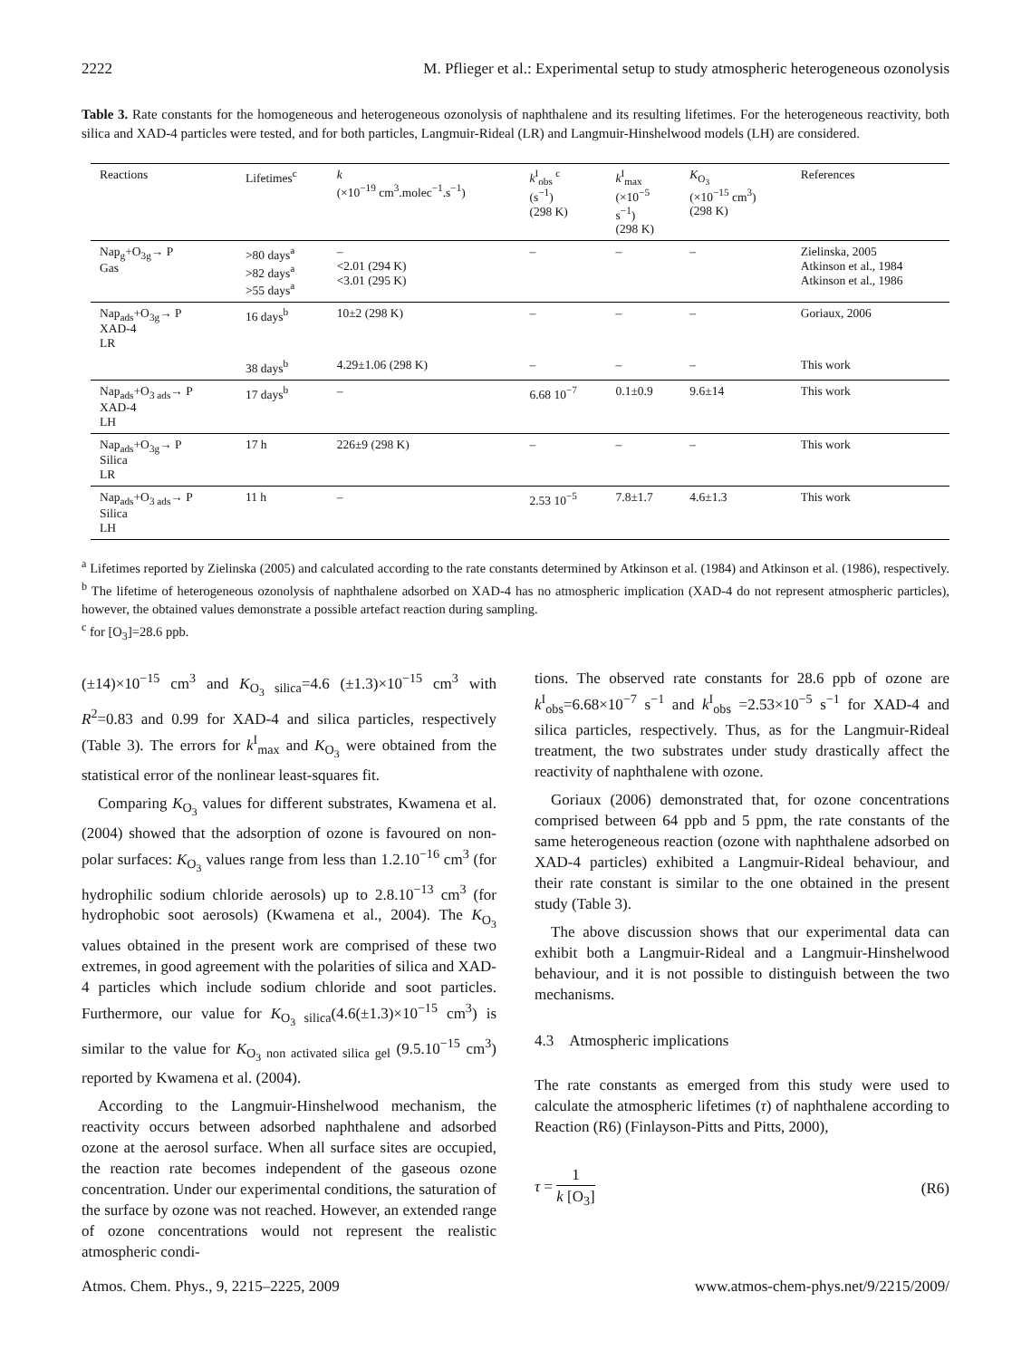2222 M. Pflieger et al.: Experimental setup to study atmospheric heterogeneous ozonolysis
Table 3. Rate constants for the homogeneous and heterogeneous ozonolysis of naphthalene and its resulting lifetimes. For the heterogeneous reactivity, both silica and XAD-4 particles were tested, and for both particles, Langmuir-Rideal (LR) and Langmuir-Hinshelwood models (LH) are considered.
| Reactions | Lifetimes<sup>c</sup> | k (×10<sup>−19</sup> cm<sup>3</sup>.molec<sup>−1</sup>.s<sup>−1</sup>) | k<sup>I</sup><sub>obs</sub> <sup>c</sup> (s<sup>−1</sup>) (298 K) | k<sup>I</sup><sub>max</sub> (×10<sup>−5</sup> s<sup>−1</sup>) (298 K) | K<sub>O<sub>3</sub></sub> (×10<sup>−15</sup> cm<sup>3</sup>) (298 K) | References |
| --- | --- | --- | --- | --- | --- | --- |
| Nap<sub>g</sub>+O<sub>3g</sub>→ P Gas | >80 days<sup>a</sup> >82 days<sup>a</sup> >55 days<sup>a</sup> | – <2.01 (294 K) <3.01 (295 K) | – | – | – | Zielinska, 2005 Atkinson et al., 1984 Atkinson et al., 1986 |
| Nap<sub>ads</sub>+O<sub>3g</sub>→ P XAD-4 LR | 16 days<sup>b</sup> | 10±2 (298 K) | – | – | – | Goriaux, 2006 |
| | 38 days<sup>b</sup> | 4.29±1.06 (298 K) | – | – | – | This work |
| Nap<sub>ads</sub>+O<sub>3 ads</sub>→ P XAD-4 LH | 17 days<sup>b</sup> | – | 6.68 10<sup>−7</sup> | 0.1±0.9 | 9.6±14 | This work |
| Nap<sub>ads</sub>+O<sub>3g</sub>→ P Silica LR | 17 h | 226±9 (298 K) | – | – | – | This work |
| Nap<sub>ads</sub>+O<sub>3 ads</sub>→ P Silica LH | 11 h | – | 2.53 10<sup>−5</sup> | 7.8±1.7 | 4.6±1.3 | This work |
<sup>a</sup> Lifetimes reported by Zielinska (2005) and calculated according to the rate constants determined by Atkinson et al. (1984) and Atkinson et al. (1986), respectively. <sup>b</sup> The lifetime of heterogeneous ozonolysis of naphthalene adsorbed on XAD-4 has no atmospheric implication (XAD-4 do not represent atmospheric particles), however, the obtained values demonstrate a possible artefact reaction during sampling.
<sup>c</sup> for [O<sub>3</sub>]=28.6 ppb.
(±14)×10<sup>−15</sup> cm<sup>3</sup> and K<sub>O<sub>3</sub> silica</sub>=4.6 (±1.3)×10<sup>−15</sup> cm<sup>3</sup> with R<sup>2</sup>=0.83 and 0.99 for XAD-4 and silica particles, respectively (Table 3). The errors for k<sup>I</sup><sub>max</sub> and K<sub>O<sub>3</sub></sub> were obtained from the statistical error of the nonlinear least-squares fit.
Comparing K<sub>O<sub>3</sub></sub> values for different substrates, Kwamena et al. (2004) showed that the adsorption of ozone is favoured on non-polar surfaces: K<sub>O<sub>3</sub></sub> values range from less than 1.2.10<sup>−16</sup> cm<sup>3</sup> (for hydrophilic sodium chloride aerosols) up to 2.8.10<sup>−13</sup> cm<sup>3</sup> (for hydrophobic soot aerosols) (Kwamena et al., 2004). The K<sub>O<sub>3</sub></sub> values obtained in the present work are comprised of these two extremes, in good agreement with the polarities of silica and XAD-4 particles which include sodium chloride and soot particles. Furthermore, our value for K<sub>O<sub>3</sub> silica</sub>(4.6(±1.3)×10<sup>−15</sup> cm<sup>3</sup>) is similar to the value for K<sub>O<sub>3</sub> non activated silica gel</sub> (9.5.10<sup>−15</sup> cm<sup>3</sup>) reported by Kwamena et al. (2004).
According to the Langmuir-Hinshelwood mechanism, the reactivity occurs between adsorbed naphthalene and adsorbed ozone at the aerosol surface. When all surface sites are occupied, the reaction rate becomes independent of the gaseous ozone concentration. Under our experimental conditions, the saturation of the surface by ozone was not reached. However, an extended range of ozone concentrations would not represent the realistic atmospheric condi-
tions. The observed rate constants for 28.6 ppb of ozone are k<sup>I</sup><sub>obs</sub>=6.68×10<sup>−7</sup> s<sup>−1</sup> and k<sup>I</sup><sub>obs</sub> =2.53×10<sup>−5</sup> s<sup>−1</sup> for XAD-4 and silica particles, respectively. Thus, as for the Langmuir-Rideal treatment, the two substrates under study drastically affect the reactivity of naphthalene with ozone.
Goriaux (2006) demonstrated that, for ozone concentrations comprised between 64 ppb and 5 ppm, the rate constants of the same heterogeneous reaction (ozone with naphthalene adsorbed on XAD-4 particles) exhibited a Langmuir-Rideal behaviour, and their rate constant is similar to the one obtained in the present study (Table 3).
The above discussion shows that our experimental data can exhibit both a Langmuir-Rideal and a Langmuir-Hinshelwood behaviour, and it is not possible to distinguish between the two mechanisms.
4.3 Atmospheric implications
The rate constants as emerged from this study were used to calculate the atmospheric lifetimes (τ) of naphthalene according to Reaction (R6) (Finlayson-Pitts and Pitts, 2000),
τ = 1 k [O<sub>3</sub>] (R6)
Atmos. Chem. Phys., 9, 2215–2225, 2009 www.atmos-chem-phys.net/9/2215/2009/